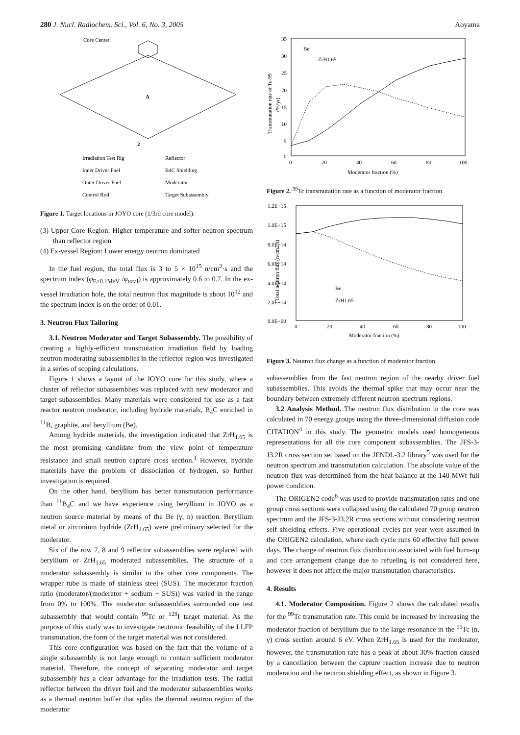280 J. Nucl. Radiochem. Sci., Vol. 6, No. 3, 2005 Aoyama
Core Center
A
2
Irradiation Test Rig
Reflector
Inner Driver Fuel
B4C Shielding
Outer Driver Fuel
Moderator
Control Rod
Target Subassembly
Figure 1. Target locations in JOYO core (1/3rd core model).
(3) Upper Core Region: Higher temperature and softer neutron spectrum than reflector region
(4) Ex-vessel Region: Lower energy neutron dominated
In the fuel region, the total flux is 3 to 5 × 10<sup>15</sup> n/cm<sup>2</sup>·s and the spectrum index (φ<sub>E>0.1MeV</sub> /φ<sub>total</sub>) is approximately 0.6 to 0.7. In the ex-vessel irradiation hole, the total neutron flux magnitude is about 10<sup>12</sup> and the spectrum index is on the order of 0.01.
3. Neutron Flux Tailoring
3.1. Neutron Moderator and Target Subassembly. The possibility of creating a highly-efficient transmutation irradiation field by loading neutron moderating subassemblies in the reflector region was investigated in a series of scoping calculations.
Figure 1 shows a layout of the JOYO core for this study, where a cluster of reflector subassemblies was replaced with new moderator and target subassemblies. Many materials were considered for use as a fast reactor neutron moderator, including hydride materials, B<sub>4</sub>C enriched in <sup>11</sup>B, graphite, and beryllium (Be).
Among hydride materials, the investigation indicated that ZrH<sub>1.65</sub> is the most promising candidate from the view point of temperature resistance and small neutron capture cross section.<sup>1</sup> However, hydride materials have the problem of dissociation of hydrogen, so further investigation is required.
On the other hand, beryllium has better transmutation performance than <sup>11</sup>B<sub>4</sub>C and we have experience using beryllium in JOYO as a neutron source material by means of the Be (γ, n) reaction. Beryllium metal or zirconium hydride (ZrH<sub>1.65</sub>) were preliminary selected for the moderator.
Six of the row 7, 8 and 9 reflector subassemblies were replaced with beryllium or ZrH<sub>1.65</sub> moderated subassemblies. The structure of a moderator subassembly is similar to the other core components. The wrapper tube is made of stainless steel (SUS). The moderator fraction ratio (moderator/(moderator + sodium + SUS)) was varied in the range from 0% to 100%. The moderator subassemblies surrounded one test subassembly that would contain <sup>99</sup>Tc or <sup>129</sup>I target material. As the purpose of this study was to investigate neutronic feasibility of the LLFP transmutation, the form of the target material was not considered.
This core configuration was based on the fact that the volume of a single subassembly is not large enough to contain sufficient moderator material. Therefore, the concept of separating moderator and target subassembly has a clear advantage for the irradiation tests. The radial reflector between the driver fuel and the moderator subassemblies works as a thermal neutron buffer that splits the thermal neutron region of the moderator
35
30
25
20
15
10
5
0
0
20
40
60
80
100
Moderator fraction (%)
Be
ZrH1.65
Transmutation rate of Tc-99
(%/yr)
Figure 2. <sup>99</sup>Tc transmutation rate as a function of moderator fraction.
1.2E+15
1.0E+15
8.0E+14
6.0E+14
4.0E+14
2.0E+14
0.0E+00
0
20
40
60
80
100
Moderator fraction (%)
Be
ZrH1.65
Total neutron flux (n/cm2·s)
Figure 3. Neutron flux change as a function of moderator fraction.
subassemblies from the fast neutron region of the nearby driver fuel subassemblies. This avoids the thermal spike that may occur near the boundary between extremely different neutron spectrum regions.
3.2 Analysis Method. The neutron flux distribution in the core was calculated in 70 energy groups using the three-dimensional diffusion code CITATION<sup>4</sup> in this study. The geometric models used homogeneous representations for all the core component subassemblies. The JFS-3-J3.2R cross section set based on the JENDL-3.2 library<sup>5</sup> was used for the neutron spectrum and transmutation calculation. The absolute value of the neutron flux was determined from the heat balance at the 140 MWt full power condition.
The ORIGEN2 code<sup>6</sup> was used to provide transmutation rates and one group cross sections were collapsed using the calculated 70 group neutron spectrum and the JFS-3-J3.2R cross sections without considering neutron self shielding effects. Five operational cycles per year were assumed in the ORIGEN2 calculation, where each cycle runs 60 effective full power days. The change of neutron flux distribution associated with fuel burn-up and core arrangement change due to refueling is not considered here, however it does not affect the major transmutation characteristics.
4. Results
4.1. Moderator Composition. Figure 2 shows the calculated results for the <sup>99</sup>Tc transmutation rate. This could be increased by increasing the moderator fraction of beryllium due to the large resonance in the <sup>99</sup>Tc (n, γ) cross section around 6 eV. When ZrH<sub>1.65</sub> is used for the moderator, however, the transmutation rate has a peak at about 30% fraction caused by a cancellation between the capture reaction increase due to neutron moderation and the neutron shielding effect, as shown in Figure 3.